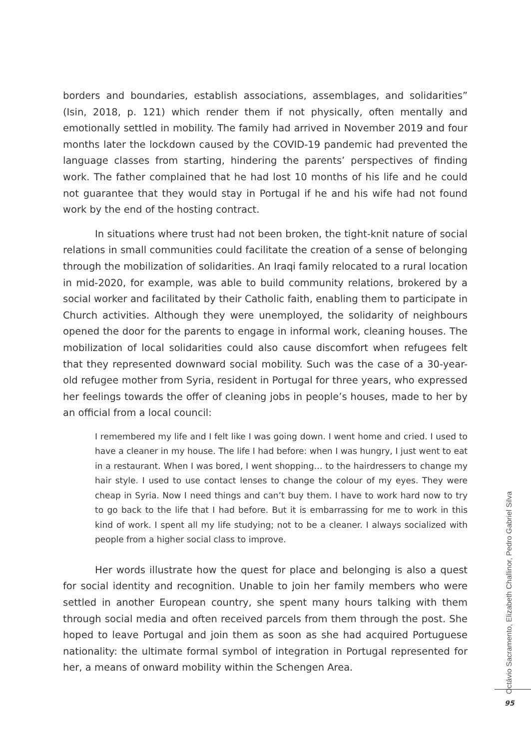borders and boundaries, establish associations, assemblages, and solidarities” (Isin, 2018, p. 121) which render them if not physically, often mentally and emotionally settled in mobility. The family had arrived in November 2019 and four months later the lockdown caused by the COVID-19 pandemic had prevented the language classes from starting, hindering the parents’ perspectives of finding work. The father complained that he had lost 10 months of his life and he could not guarantee that they would stay in Portugal if he and his wife had not found work by the end of the hosting contract.
In situations where trust had not been broken, the tight-knit nature of social relations in small communities could facilitate the creation of a sense of belonging through the mobilization of solidarities. An Iraqi family relocated to a rural location in mid-2020, for example, was able to build community relations, brokered by a social worker and facilitated by their Catholic faith, enabling them to participate in Church activities. Although they were unemployed, the solidarity of neighbours opened the door for the parents to engage in informal work, cleaning houses. The mobilization of local solidarities could also cause discomfort when refugees felt that they represented downward social mobility. Such was the case of a 30-year-old refugee mother from Syria, resident in Portugal for three years, who expressed her feelings towards the offer of cleaning jobs in people’s houses, made to her by an official from a local council:
I remembered my life and I felt like I was going down. I went home and cried. I used to have a cleaner in my house. The life I had before: when I was hungry, I just went to eat in a restaurant. When I was bored, I went shopping… to the hairdressers to change my hair style. I used to use contact lenses to change the colour of my eyes. They were cheap in Syria. Now I need things and can’t buy them. I have to work hard now to try to go back to the life that I had before. But it is embarrassing for me to work in this kind of work. I spent all my life studying; not to be a cleaner. I always socialized with people from a higher social class to improve.
Her words illustrate how the quest for place and belonging is also a quest for social identity and recognition. Unable to join her family members who were settled in another European country, she spent many hours talking with them through social media and often received parcels from them through the post. She hoped to leave Portugal and join them as soon as she had acquired Portuguese nationality: the ultimate formal symbol of integration in Portugal represented for her, a means of onward mobility within the Schengen Area.
Octávio Sacramento, Elizabeth Challinor, Pedro Gabriel Silva
95